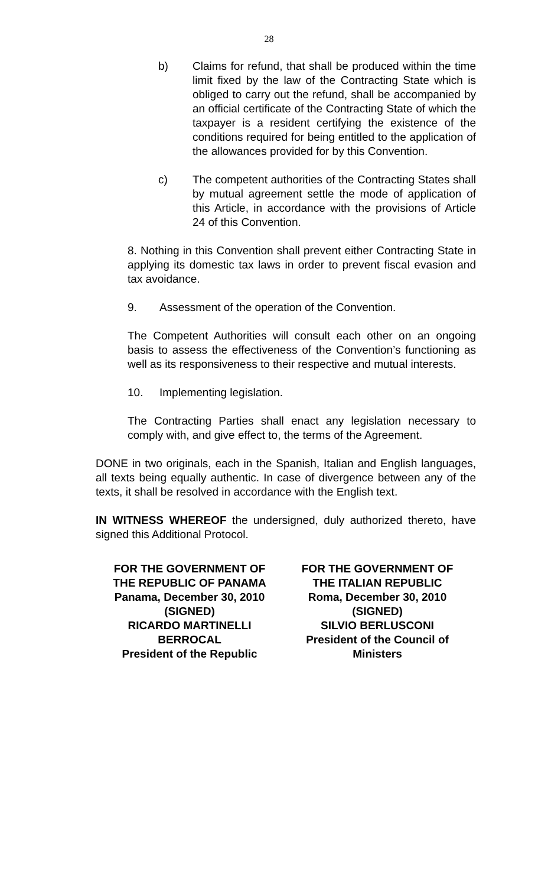28
b) Claims for refund, that shall be produced within the time limit fixed by the law of the Contracting State which is obliged to carry out the refund, shall be accompanied by an official certificate of the Contracting State of which the taxpayer is a resident certifying the existence of the conditions required for being entitled to the application of the allowances provided for by this Convention.
c) The competent authorities of the Contracting States shall by mutual agreement settle the mode of application of this Article, in accordance with the provisions of Article 24 of this Convention.
8. Nothing in this Convention shall prevent either Contracting State in applying its domestic tax laws in order to prevent fiscal evasion and tax avoidance.
9. Assessment of the operation of the Convention.
The Competent Authorities will consult each other on an ongoing basis to assess the effectiveness of the Convention’s functioning as well as its responsiveness to their respective and mutual interests.
10. Implementing legislation.
The Contracting Parties shall enact any legislation necessary to comply with, and give effect to, the terms of the Agreement.
DONE in two originals, each in the Spanish, Italian and English languages, all texts being equally authentic. In case of divergence between any of the texts, it shall be resolved in accordance with the English text.
IN WITNESS WHEREOF the undersigned, duly authorized thereto, have signed this Additional Protocol.
FOR THE GOVERNMENT OF
THE REPUBLIC OF PANAMA
Panama, December 30, 2010
(SIGNED)
RICARDO MARTINELLI
BERROCAL
President of the Republic
FOR THE GOVERNMENT OF
THE ITALIAN REPUBLIC
Roma, December 30, 2010
(SIGNED)
SILVIO BERLUSCONI
President of the Council of
Ministers